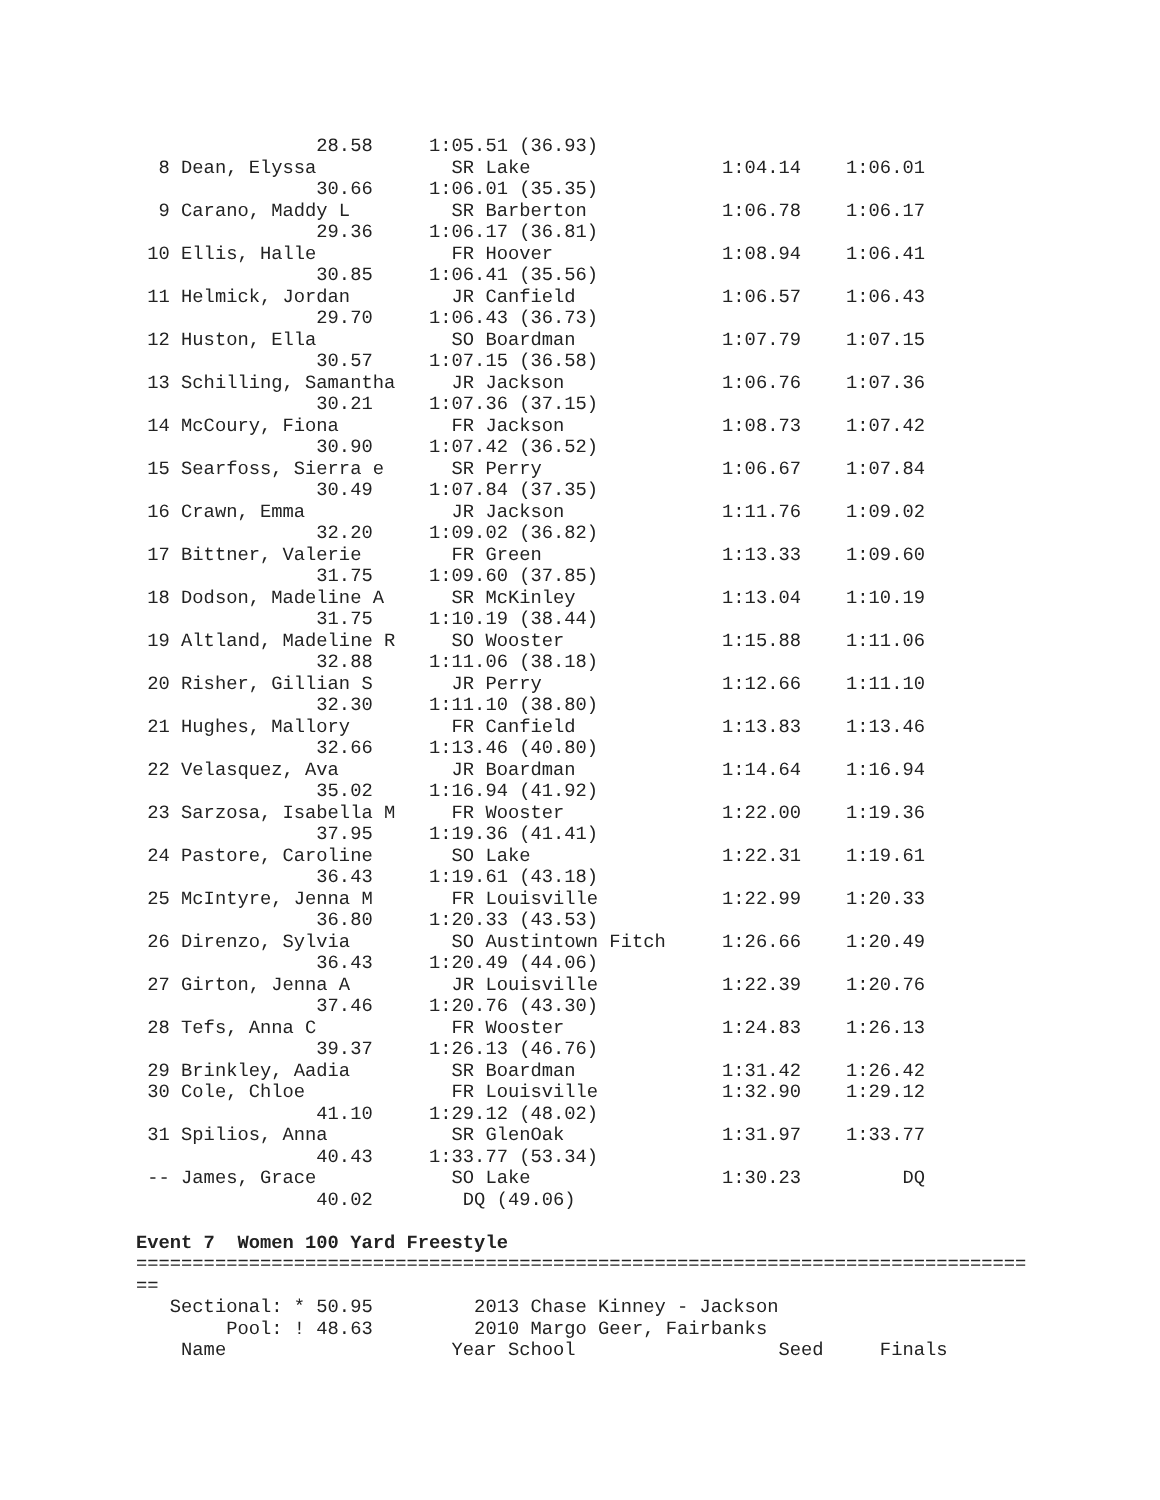28.58     1:05.51 (36.93)
  8 Dean, Elyssa            SR Lake                 1:04.14    1:06.01
                30.66     1:06.01 (35.35)
  9 Carano, Maddy L         SR Barberton            1:06.78    1:06.17
                29.36     1:06.17 (36.81)
 10 Ellis, Halle            FR Hoover               1:08.94    1:06.41
                30.85     1:06.41 (35.56)
 11 Helmick, Jordan         JR Canfield             1:06.57    1:06.43
                29.70     1:06.43 (36.73)
 12 Huston, Ella            SO Boardman             1:07.79    1:07.15
                30.57     1:07.15 (36.58)
 13 Schilling, Samantha     JR Jackson              1:06.76    1:07.36
                30.21     1:07.36 (37.15)
 14 McCoury, Fiona          FR Jackson              1:08.73    1:07.42
                30.90     1:07.42 (36.52)
 15 Searfoss, Sierra e      SR Perry                1:06.67    1:07.84
                30.49     1:07.84 (37.35)
 16 Crawn, Emma             JR Jackson              1:11.76    1:09.02
                32.20     1:09.02 (36.82)
 17 Bittner, Valerie        FR Green                1:13.33    1:09.60
                31.75     1:09.60 (37.85)
 18 Dodson, Madeline A      SR McKinley             1:13.04    1:10.19
                31.75     1:10.19 (38.44)
 19 Altland, Madeline R     SO Wooster              1:15.88    1:11.06
                32.88     1:11.06 (38.18)
 20 Risher, Gillian S       JR Perry                1:12.66    1:11.10
                32.30     1:11.10 (38.80)
 21 Hughes, Mallory         FR Canfield             1:13.83    1:13.46
                32.66     1:13.46 (40.80)
 22 Velasquez, Ava          JR Boardman             1:14.64    1:16.94
                35.02     1:16.94 (41.92)
 23 Sarzosa, Isabella M     FR Wooster              1:22.00    1:19.36
                37.95     1:19.36 (41.41)
 24 Pastore, Caroline       SO Lake                 1:22.31    1:19.61
                36.43     1:19.61 (43.18)
 25 McIntyre, Jenna M       FR Louisville           1:22.99    1:20.33
                36.80     1:20.33 (43.53)
 26 Direnzo, Sylvia         SO Austintown Fitch     1:26.66    1:20.49
                36.43     1:20.49 (44.06)
 27 Girton, Jenna A         JR Louisville           1:22.39    1:20.76
                37.46     1:20.76 (43.30)
 28 Tefs, Anna C            FR Wooster              1:24.83    1:26.13
                39.37     1:26.13 (46.76)
 29 Brinkley, Aadia         SR Boardman             1:31.42    1:26.42
 30 Cole, Chloe             FR Louisville           1:32.90    1:29.12
                41.10     1:29.12 (48.02)
 31 Spilios, Anna           SR GlenOak              1:31.97    1:33.77
                40.43     1:33.77 (53.34)
 -- James, Grace            SO Lake                 1:30.23         DQ
                40.02        DQ (49.06)

Event 7  Women 100 Yard Freestyle
===============================================================================
==
   Sectional: * 50.95         2013 Chase Kinney - Jackson
        Pool: ! 48.63         2010 Margo Geer, Fairbanks
    Name                    Year School                  Seed     Finals